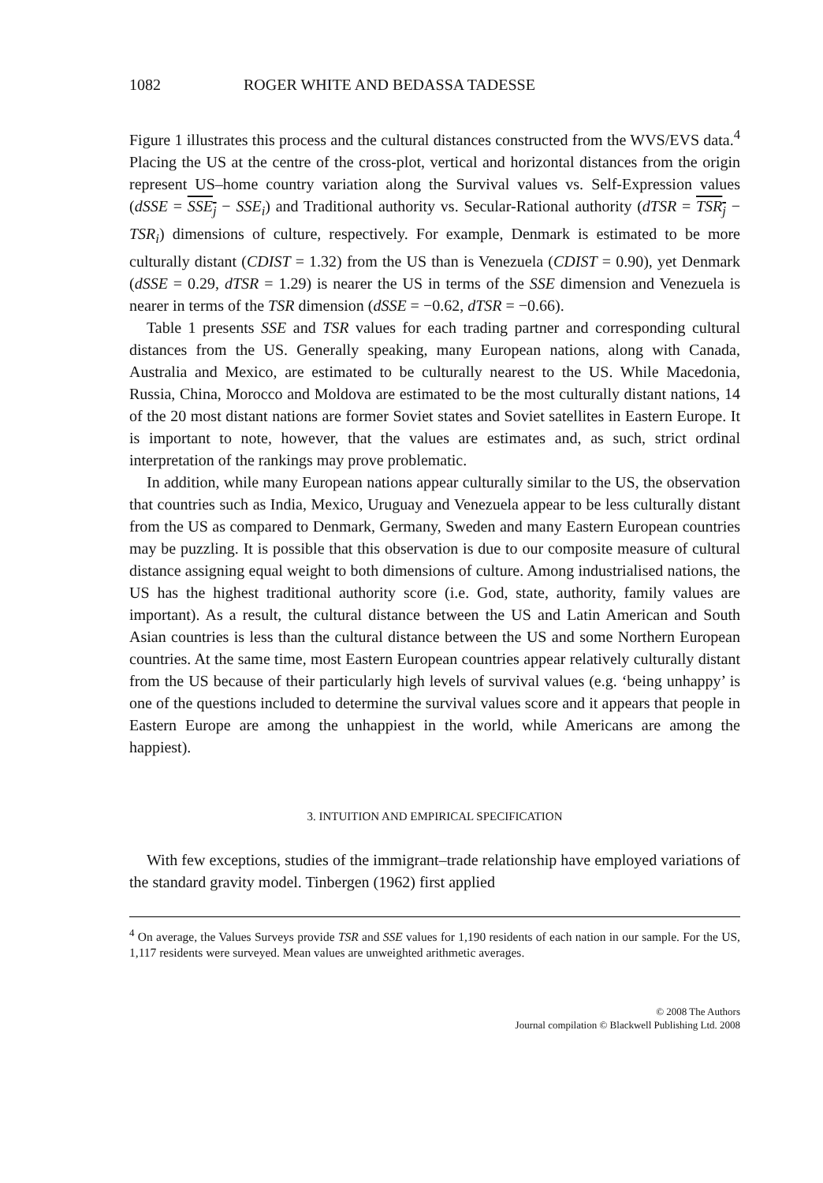1082 ROGER WHITE AND BEDASSA TADESSE
Figure 1 illustrates this process and the cultural distances constructed from the WVS/EVS data.<sup>4</sup> Placing the US at the centre of the cross-plot, vertical and horizontal distances from the origin represent US–home country variation along the Survival values vs. Self-Expression values (dSSE = SSE<sub>j</sub> − SSE<sub>i</sub>) and Traditional authority vs. Secular-Rational authority (dTSR = TSR<sub>j</sub> − TSR<sub>i</sub>) dimensions of culture, respectively. For example, Denmark is estimated to be more culturally distant (CDIST = 1.32) from the US than is Venezuela (CDIST = 0.90), yet Denmark (dSSE = 0.29, dTSR = 1.29) is nearer the US in terms of the SSE dimension and Venezuela is nearer in terms of the TSR dimension (dSSE = −0.62, dTSR = −0.66).
Table 1 presents SSE and TSR values for each trading partner and corresponding cultural distances from the US. Generally speaking, many European nations, along with Canada, Australia and Mexico, are estimated to be culturally nearest to the US. While Macedonia, Russia, China, Morocco and Moldova are estimated to be the most culturally distant nations, 14 of the 20 most distant nations are former Soviet states and Soviet satellites in Eastern Europe. It is important to note, however, that the values are estimates and, as such, strict ordinal interpretation of the rankings may prove problematic.
In addition, while many European nations appear culturally similar to the US, the observation that countries such as India, Mexico, Uruguay and Venezuela appear to be less culturally distant from the US as compared to Denmark, Germany, Sweden and many Eastern European countries may be puzzling. It is possible that this observation is due to our composite measure of cultural distance assigning equal weight to both dimensions of culture. Among industrialised nations, the US has the highest traditional authority score (i.e. God, state, authority, family values are important). As a result, the cultural distance between the US and Latin American and South Asian countries is less than the cultural distance between the US and some Northern European countries. At the same time, most Eastern European countries appear relatively culturally distant from the US because of their particularly high levels of survival values (e.g. ‘being unhappy’ is one of the questions included to determine the survival values score and it appears that people in Eastern Europe are among the unhappiest in the world, while Americans are among the happiest).
3. INTUITION AND EMPIRICAL SPECIFICATION
With few exceptions, studies of the immigrant–trade relationship have employed variations of the standard gravity model. Tinbergen (1962) first applied
<sup>4</sup> On average, the Values Surveys provide TSR and SSE values for 1,190 residents of each nation in our sample. For the US, 1,117 residents were surveyed. Mean values are unweighted arithmetic averages.
© 2008 The Authors
Journal compilation © Blackwell Publishing Ltd. 2008